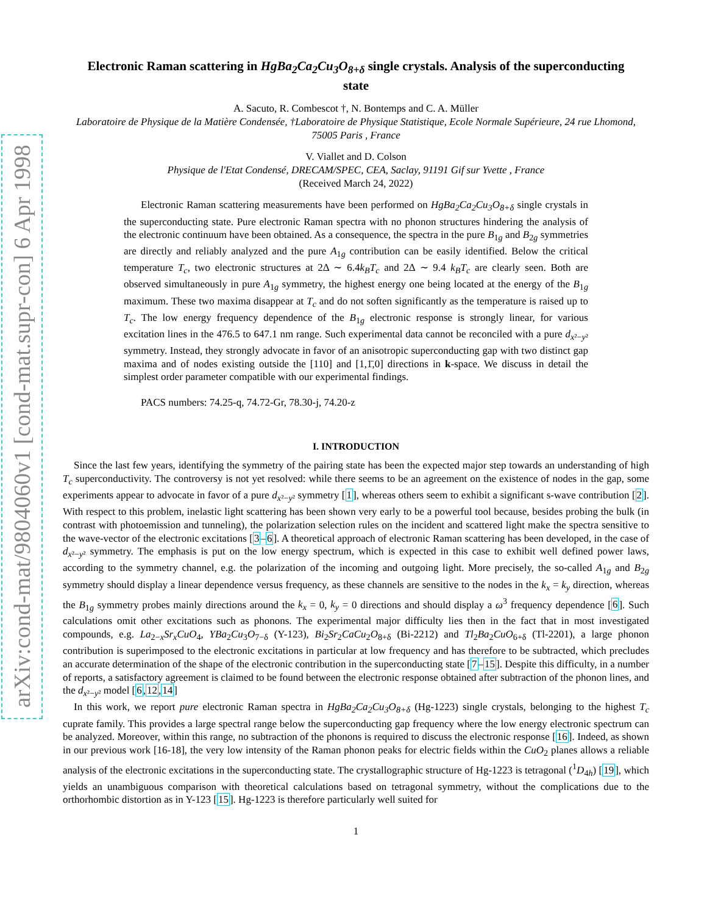arXiv:cond-mat/9804060v1 [cond-mat.supr-con] 6 Apr 1998
Electronic Raman scattering in HgBa<sub>2</sub>Ca<sub>2</sub>Cu<sub>3</sub>O<sub>8+δ</sub> single crystals. Analysis of the superconducting state
A. Sacuto, R. Combescot †, N. Bontemps and C. A. Müller
Laboratoire de Physique de la Matière Condensée, †Laboratoire de Physique Statistique, Ecole Normale Supérieure, 24 rue Lhomond, 75005 Paris , France
V. Viallet and D. Colson
Physique de l'Etat Condensé, DRECAM/SPEC, CEA, Saclay, 91191 Gif sur Yvette , France
(Received March 24, 2022)
Electronic Raman scattering measurements have been performed on HgBa<sub>2</sub>Ca<sub>2</sub>Cu<sub>3</sub>O<sub>8+δ</sub> single crystals in the superconducting state. Pure electronic Raman spectra with no phonon structures hindering the analysis of the electronic continuum have been obtained. As a consequence, the spectra in the pure B<sub>1g</sub> and B<sub>2g</sub> symmetries are directly and reliably analyzed and the pure A<sub>1g</sub> contribution can be easily identified. Below the critical temperature T<sub>c</sub>, two electronic structures at 2Δ ∼ 6.4k<sub>B</sub>T<sub>c</sub> and 2Δ ∼ 9.4 k<sub>B</sub>T<sub>c</sub> are clearly seen. Both are observed simultaneously in pure A<sub>1g</sub> symmetry, the highest energy one being located at the energy of the B<sub>1g</sub> maximum. These two maxima disappear at T<sub>c</sub> and do not soften significantly as the temperature is raised up to T<sub>c</sub>. The low energy frequency dependence of the B<sub>1g</sub> electronic response is strongly linear, for various excitation lines in the 476.5 to 647.1 nm range. Such experimental data cannot be reconciled with a pure d<sub>x²−y²</sub> symmetry. Instead, they strongly advocate in favor of an anisotropic superconducting gap with two distinct gap maxima and of nodes existing outside the [110] and [1,1̄,0] directions in k-space. We discuss in detail the simplest order parameter compatible with our experimental findings.
PACS numbers: 74.25-q, 74.72-Gr, 78.30-j, 74.20-z
I. INTRODUCTION
Since the last few years, identifying the symmetry of the pairing state has been the expected major step towards an understanding of high T<sub>c</sub> superconductivity. The controversy is not yet resolved: while there seems to be an agreement on the existence of nodes in the gap, some experiments appear to advocate in favor of a pure d<sub>x²−y²</sub> symmetry [1], whereas others seem to exhibit a significant s-wave contribution [2]. With respect to this problem, inelastic light scattering has been shown very early to be a powerful tool because, besides probing the bulk (in contrast with photoemission and tunneling), the polarization selection rules on the incident and scattered light make the spectra sensitive to the wave-vector of the electronic excitations [3–6]. A theoretical approach of electronic Raman scattering has been developed, in the case of d<sub>x²−y²</sub> symmetry. The emphasis is put on the low energy spectrum, which is expected in this case to exhibit well defined power laws, according to the symmetry channel, e.g. the polarization of the incoming and outgoing light. More precisely, the so-called A<sub>1g</sub> and B<sub>2g</sub> symmetry should display a linear dependence versus frequency, as these channels are sensitive to the nodes in the k<sub>x</sub> = k<sub>y</sub> direction, whereas the B<sub>1g</sub> symmetry probes mainly directions around the k<sub>x</sub> = 0, k<sub>y</sub> = 0 directions and should display a ω<sup>3</sup> frequency dependence [6]. Such calculations omit other excitations such as phonons. The experimental major difficulty lies then in the fact that in most investigated compounds, e.g. La<sub>2−x</sub>Sr<sub>x</sub>CuO<sub>4</sub>, YBa<sub>2</sub>Cu<sub>3</sub>O<sub>7−δ</sub> (Y-123), Bi<sub>2</sub>Sr<sub>2</sub>CaCu<sub>2</sub>O<sub>8+δ</sub> (Bi-2212) and Tl<sub>2</sub>Ba<sub>2</sub>CuO<sub>6+δ</sub> (Tl-2201), a large phonon contribution is superimposed to the electronic excitations in particular at low frequency and has therefore to be subtracted, which precludes an accurate determination of the shape of the electronic contribution in the superconducting state [7–15]. Despite this difficulty, in a number of reports, a satisfactory agreement is claimed to be found between the electronic response obtained after subtraction of the phonon lines, and the d<sub>x²−y²</sub> model [6,12,14]
In this work, we report pure electronic Raman spectra in HgBa<sub>2</sub>Ca<sub>2</sub>Cu<sub>3</sub>O<sub>8+δ</sub> (Hg-1223) single crystals, belonging to the highest T<sub>c</sub> cuprate family. This provides a large spectral range below the superconducting gap frequency where the low energy electronic spectrum can be analyzed. Moreover, within this range, no subtraction of the phonons is required to discuss the electronic response [16]. Indeed, as shown in our previous work [16-18], the very low intensity of the Raman phonon peaks for electric fields within the CuO<sub>2</sub> planes allows a reliable analysis of the electronic excitations in the superconducting state. The crystallographic structure of Hg-1223 is tetragonal (<sup>1</sup>D<sub>4h</sub>) [19], which yields an unambiguous comparison with theoretical calculations based on tetragonal symmetry, without the complications due to the orthorhombic distortion as in Y-123 [15]. Hg-1223 is therefore particularly well suited for
1